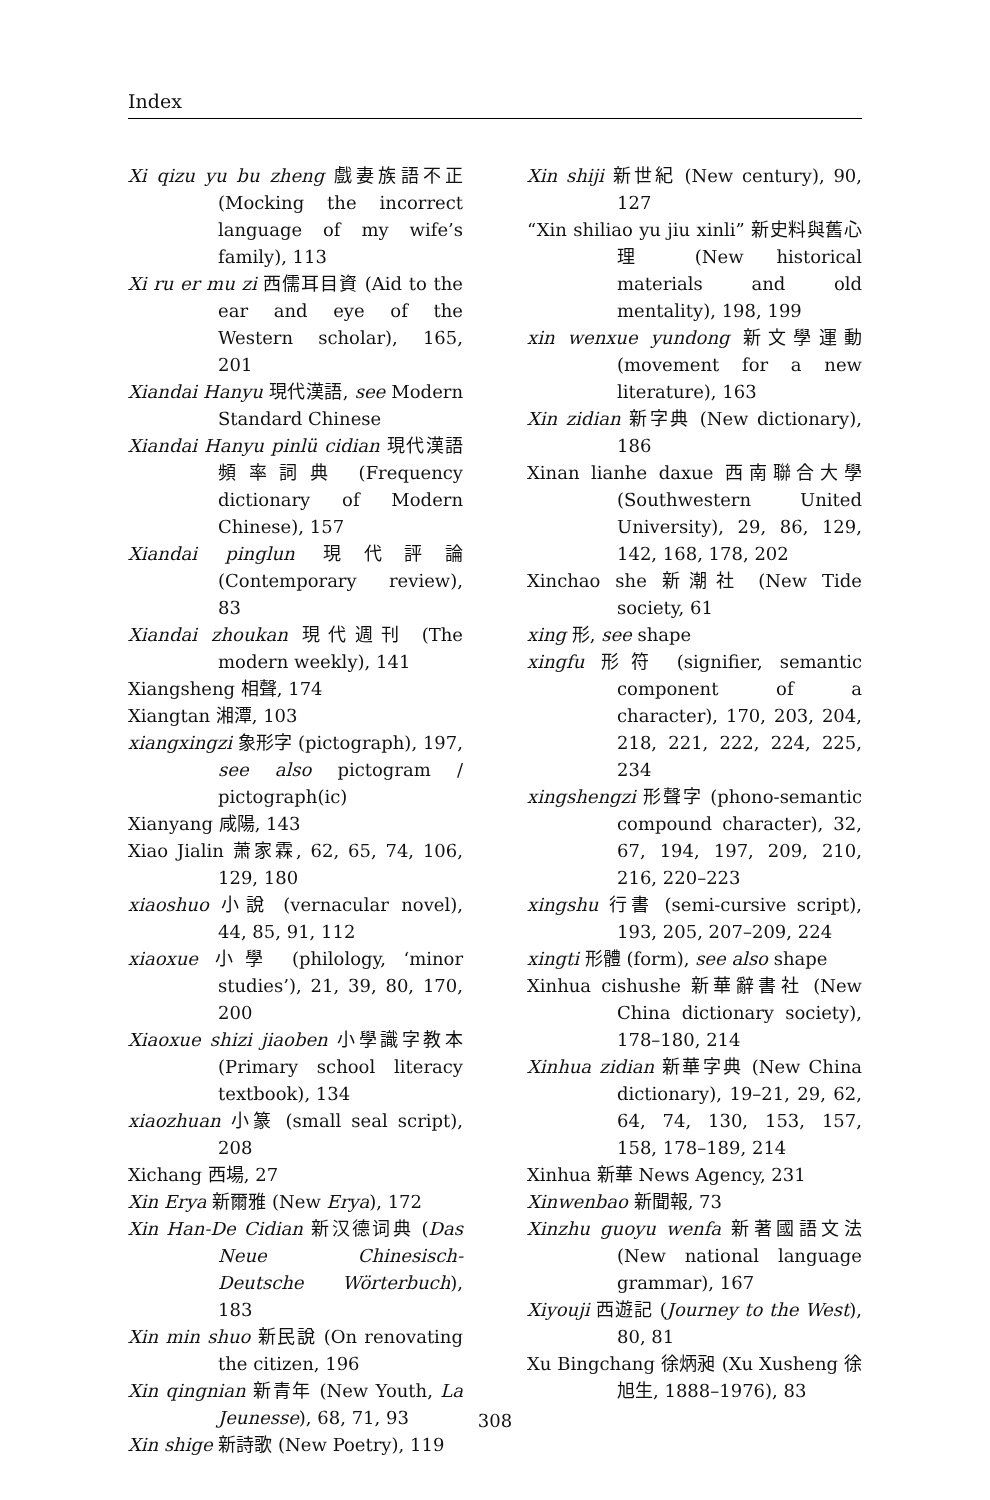Index
Xi qizu yu bu zheng 戲妻族語不正 (Mocking the incorrect language of my wife’s family), 113
Xi ru er mu zi 西儒耳目資 (Aid to the ear and eye of the Western scholar), 165, 201
Xiandai Hanyu 現代漢語, see Modern Standard Chinese
Xiandai Hanyu pinlü cidian 現代漢語頻率詞典 (Frequency dictionary of Modern Chinese), 157
Xiandai pinglun 現代評論 (Contemporary review), 83
Xiandai zhoukan 現代週刊 (The modern weekly), 141
Xiangsheng 相聲, 174
Xiangtan 湘潭, 103
xiangxingzi 象形字 (pictograph), 197, see also pictogram / pictograph(ic)
Xianyang 咸陽, 143
Xiao Jialin 萧家霖, 62, 65, 74, 106, 129, 180
xiaoshuo 小說 (vernacular novel), 44, 85, 91, 112
xiaoxue 小學 (philology, ‘minor studies’), 21, 39, 80, 170, 200
Xiaoxue shizi jiaoben 小學識字教本 (Primary school literacy textbook), 134
xiaozhuan 小篆 (small seal script), 208
Xichang 西場, 27
Xin Erya 新爾雅 (New Erya), 172
Xin Han-De Cidian 新汉德词典 (Das Neue Chinesisch-Deutsche Wörterbuch), 183
Xin min shuo 新民說 (On renovating the citizen, 196
Xin qingnian 新青年 (New Youth, La Jeunesse), 68, 71, 93
Xin shige 新詩歌 (New Poetry), 119
Xin shiji 新世紀 (New century), 90, 127
“Xin shiliao yu jiu xinli” 新史料與舊心理 (New historical materials and old mentality), 198, 199
xin wenxue yundong 新文學運動 (movement for a new literature), 163
Xin zidian 新字典 (New dictionary), 186
Xinan lianhe daxue 西南聯合大學 (Southwestern United University), 29, 86, 129, 142, 168, 178, 202
Xinchao she 新潮社 (New Tide society, 61
xing 形, see shape
xingfu 形符 (signifier, semantic component of a character), 170, 203, 204, 218, 221, 222, 224, 225, 234
xingshengzi 形聲字 (phono-semantic compound character), 32, 67, 194, 197, 209, 210, 216, 220–223
xingshu 行書 (semi-cursive script), 193, 205, 207–209, 224
xingti 形體 (form), see also shape
Xinhua cishushe 新華辭書社 (New China dictionary society), 178–180, 214
Xinhua zidian 新華字典 (New China dictionary), 19–21, 29, 62, 64, 74, 130, 153, 157, 158, 178–189, 214
Xinhua 新華 News Agency, 231
Xinwenbao 新聞報, 73
Xinzhu guoyu wenfa 新著國語文法 (New national language grammar), 167
Xiyouji 西遊記 (Journey to the West), 80, 81
Xu Bingchang 徐炳昶 (Xu Xusheng 徐旭生, 1888–1976), 83
308